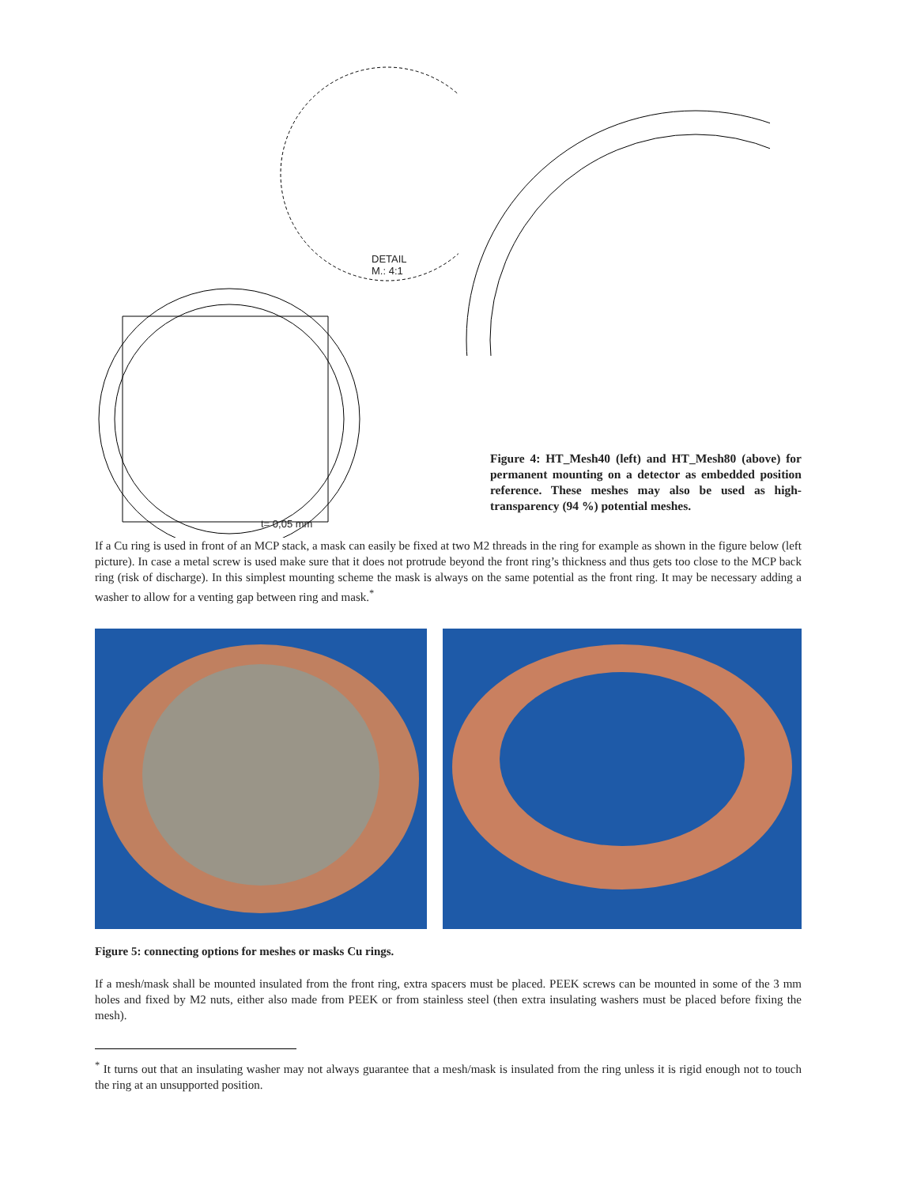DETAIL
M.: 4:1
t= 0,05 mm
Figure 4: HT_Mesh40 (left) and HT_Mesh80 (above) for permanent mounting on a detector as embedded position reference. These meshes may also be used as high-transparency (94 %) potential meshes.
If a Cu ring is used in front of an MCP stack, a mask can easily be fixed at two M2 threads in the ring for example as shown in the figure below (left picture). In case a metal screw is used make sure that it does not protrude beyond the front ring’s thickness and thus gets too close to the MCP back ring (risk of discharge). In this simplest mounting scheme the mask is always on the same potential as the front ring. It may be necessary adding a washer to allow for a venting gap between ring and mask.<sup>*</sup>
Figure 5: connecting options for meshes or masks Cu rings.
If a mesh/mask shall be mounted insulated from the front ring, extra spacers must be placed. PEEK screws can be mounted in some of the 3 mm holes and fixed by M2 nuts, either also made from PEEK or from stainless steel (then extra insulating washers must be placed before fixing the mesh).
<sup>*</sup> It turns out that an insulating washer may not always guarantee that a mesh/mask is insulated from the ring unless it is rigid enough not to touch the ring at an unsupported position.